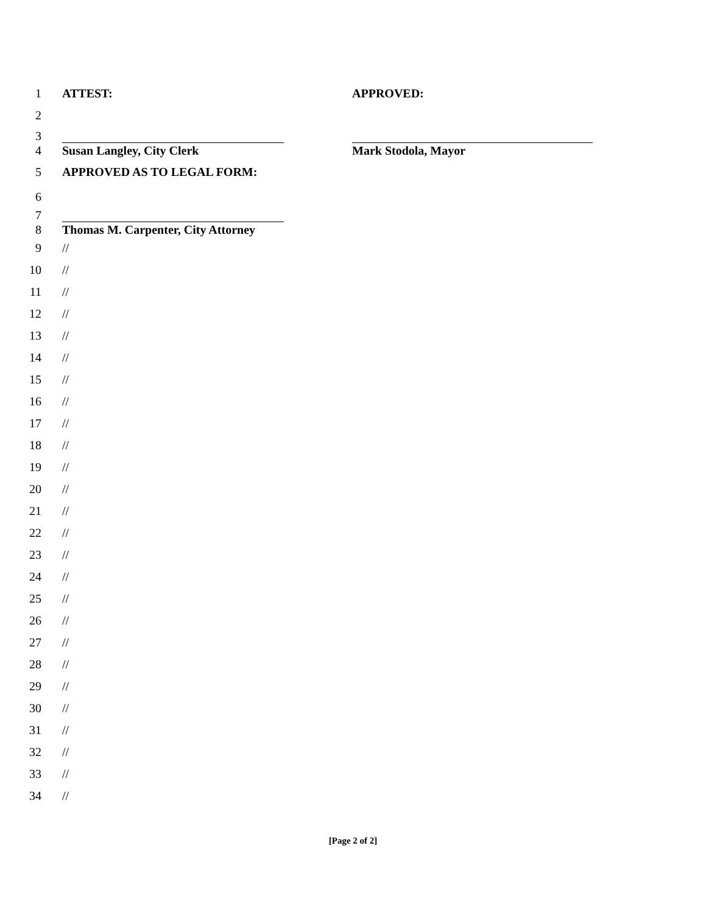1 ATTEST: APPROVED:
2
3
4 Susan Langley, City Clerk Mark Stodola, Mayor
5 APPROVED AS TO LEGAL FORM:
6
7
8 Thomas M. Carpenter, City Attorney
9 //
10 //
11 //
12 //
13 //
14 //
15 //
16 //
17 //
18 //
19 //
20 //
21 //
22 //
23 //
24 //
25 //
26 //
27 //
28 //
29 //
30 //
31 //
32 //
33 //
34 //
[Page 2 of 2]